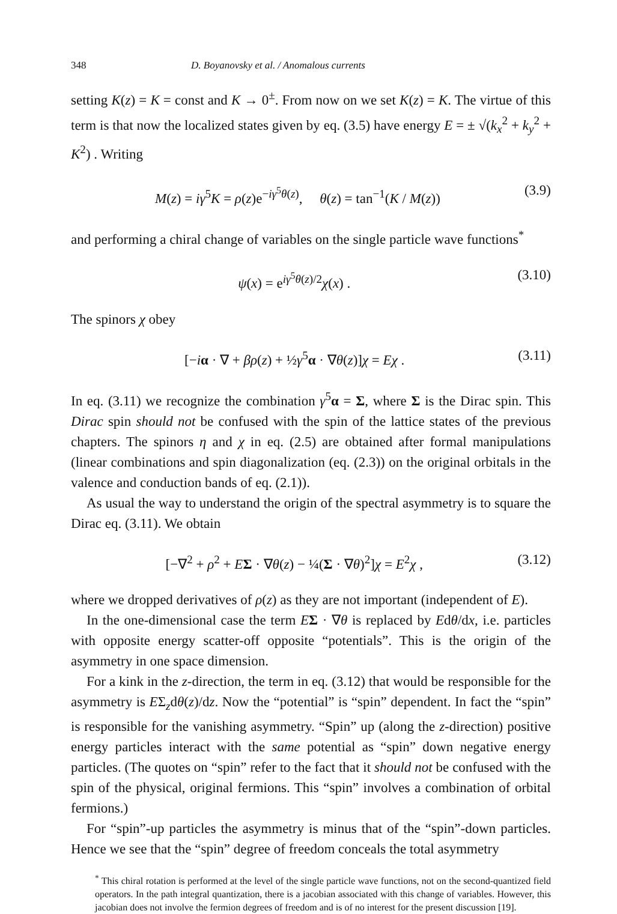348 D. Boyanovsky et al. / Anomalous currents
setting K(z) = K = const and K → 0<sup>±</sup>. From now on we set K(z) = K. The virtue of this term is that now the localized states given by eq. (3.5) have energy E = ± √(k<sub>x</sub><sup>2</sup> + k<sub>y</sub><sup>2</sup> + K<sup>2</sup>) . Writing
M(z) = iγ<sup>5</sup>K = ρ(z)e<sup>−iγ<sup>5</sup>θ(z)</sup>, θ(z) = tan<sup>−1</sup>(K / M(z)) (3.9)
and performing a chiral change of variables on the single particle wave functions<sup>*</sup>
ψ(x) = e<sup>iγ<sup>5</sup>θ(z)/2</sup>χ(x) . (3.10)
The spinors χ obey
[−iα · ∇ + βρ(z) + ½γ<sup>5</sup>α · ∇θ(z)]χ = Eχ . (3.11)
In eq. (3.11) we recognize the combination γ<sup>5</sup>α = Σ, where Σ is the Dirac spin. This Dirac spin should not be confused with the spin of the lattice states of the previous chapters. The spinors η and χ in eq. (2.5) are obtained after formal manipulations (linear combinations and spin diagonalization (eq. (2.3)) on the original orbitals in the valence and conduction bands of eq. (2.1)).
As usual the way to understand the origin of the spectral asymmetry is to square the Dirac eq. (3.11). We obtain
[−∇<sup>2</sup> + ρ<sup>2</sup> + EΣ · ∇θ(z) − ¼(Σ · ∇θ)<sup>2</sup>]χ = E<sup>2</sup>χ , (3.12)
where we dropped derivatives of ρ(z) as they are not important (independent of E).
In the one-dimensional case the term EΣ · ∇θ is replaced by Edθ/dx, i.e. particles with opposite energy scatter-off opposite “potentials”. This is the origin of the asymmetry in one space dimension.
For a kink in the z-direction, the term in eq. (3.12) that would be responsible for the asymmetry is EΣ<sub>z</sub>dθ(z)/dz. Now the “potential” is “spin” dependent. In fact the “spin” is responsible for the vanishing asymmetry. “Spin” up (along the z-direction) positive energy particles interact with the same potential as “spin” down negative energy particles. (The quotes on “spin” refer to the fact that it should not be confused with the spin of the physical, original fermions. This “spin” involves a combination of orbital fermions.)
For “spin”-up particles the asymmetry is minus that of the “spin”-down particles. Hence we see that the “spin” degree of freedom conceals the total asymmetry
<sup>*</sup> This chiral rotation is performed at the level of the single particle wave functions, not on the second-quantized field operators. In the path integral quantization, there is a jacobian associated with this change of variables. However, this jacobian does not involve the fermion degrees of freedom and is of no interest for the present discussion [19].